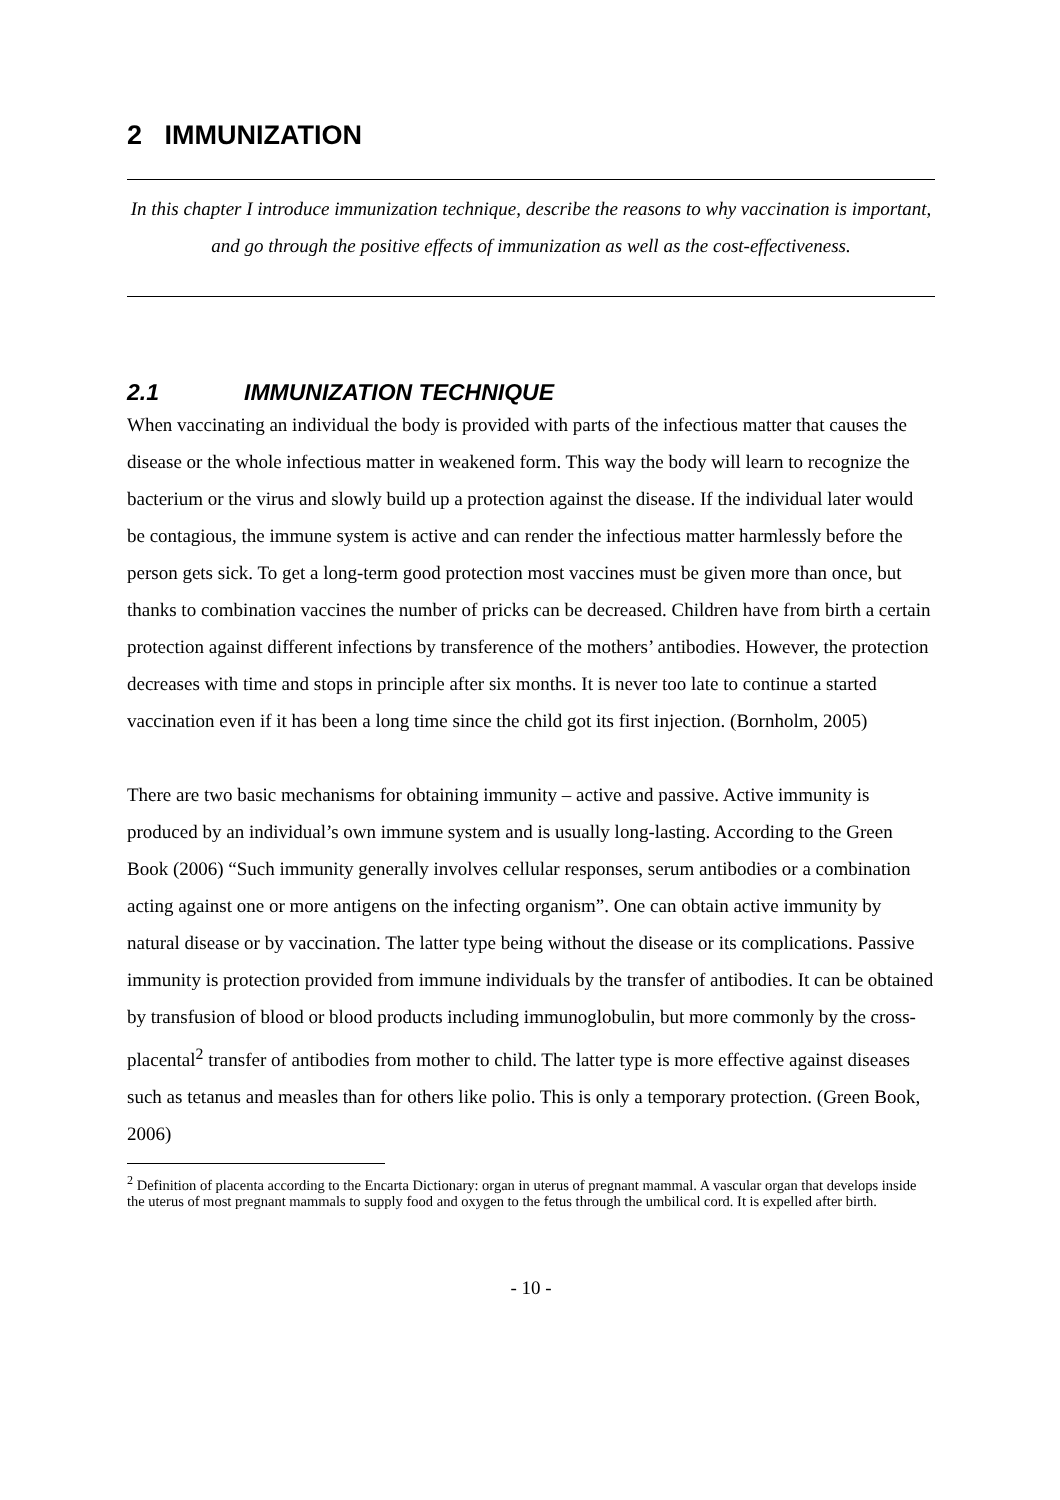2 IMMUNIZATION
In this chapter I introduce immunization technique, describe the reasons to why vaccination is important, and go through the positive effects of immunization as well as the cost-effectiveness.
2.1 IMMUNIZATION TECHNIQUE
When vaccinating an individual the body is provided with parts of the infectious matter that causes the disease or the whole infectious matter in weakened form. This way the body will learn to recognize the bacterium or the virus and slowly build up a protection against the disease. If the individual later would be contagious, the immune system is active and can render the infectious matter harmlessly before the person gets sick. To get a long-term good protection most vaccines must be given more than once, but thanks to combination vaccines the number of pricks can be decreased. Children have from birth a certain protection against different infections by transference of the mothers’ antibodies. However, the protection decreases with time and stops in principle after six months. It is never too late to continue a started vaccination even if it has been a long time since the child got its first injection. (Bornholm, 2005)
There are two basic mechanisms for obtaining immunity – active and passive. Active immunity is produced by an individual’s own immune system and is usually long-lasting. According to the Green Book (2006) “Such immunity generally involves cellular responses, serum antibodies or a combination acting against one or more antigens on the infecting organism”. One can obtain active immunity by natural disease or by vaccination. The latter type being without the disease or its complications. Passive immunity is protection provided from immune individuals by the transfer of antibodies. It can be obtained by transfusion of blood or blood products including immunoglobulin, but more commonly by the cross-placental<sup>2</sup> transfer of antibodies from mother to child. The latter type is more effective against diseases such as tetanus and measles than for others like polio. This is only a temporary protection. (Green Book, 2006)
<sup>2</sup> Definition of placenta according to the Encarta Dictionary: organ in uterus of pregnant mammal. A vascular organ that develops inside the uterus of most pregnant mammals to supply food and oxygen to the fetus through the umbilical cord. It is expelled after birth.
- 10 -